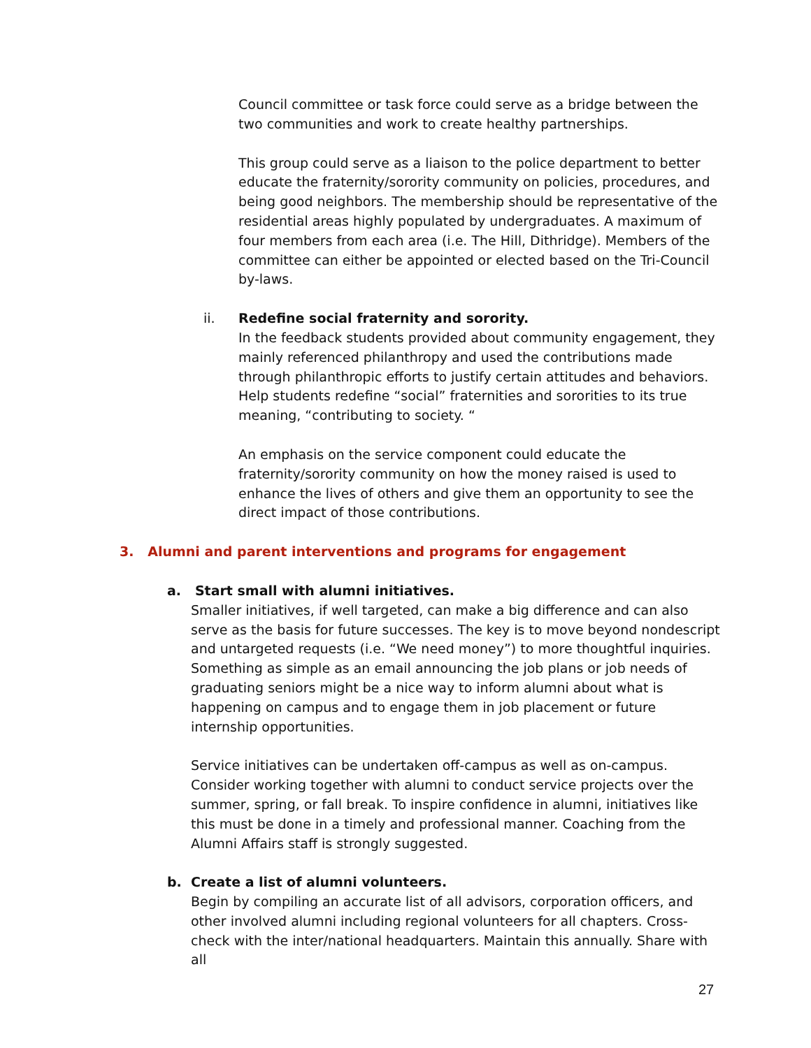Council committee or task force could serve as a bridge between the two communities and work to create healthy partnerships.
This group could serve as a liaison to the police department to better educate the fraternity/sorority community on policies, procedures, and being good neighbors. The membership should be representative of the residential areas highly populated by undergraduates. A maximum of four members from each area (i.e. The Hill, Dithridge). Members of the committee can either be appointed or elected based on the Tri-Council by-laws.
ii. Redefine social fraternity and sorority.
In the feedback students provided about community engagement, they mainly referenced philanthropy and used the contributions made through philanthropic efforts to justify certain attitudes and behaviors. Help students redefine “social” fraternities and sororities to its true meaning, “contributing to society. “
An emphasis on the service component could educate the fraternity/sorority community on how the money raised is used to enhance the lives of others and give them an opportunity to see the direct impact of those contributions.
3. Alumni and parent interventions and programs for engagement
a. Start small with alumni initiatives.
Smaller initiatives, if well targeted, can make a big difference and can also serve as the basis for future successes. The key is to move beyond nondescript and untargeted requests (i.e. “We need money”) to more thoughtful inquiries. Something as simple as an email announcing the job plans or job needs of graduating seniors might be a nice way to inform alumni about what is happening on campus and to engage them in job placement or future internship opportunities.
Service initiatives can be undertaken off-campus as well as on-campus. Consider working together with alumni to conduct service projects over the summer, spring, or fall break. To inspire confidence in alumni, initiatives like this must be done in a timely and professional manner. Coaching from the Alumni Affairs staff is strongly suggested.
b. Create a list of alumni volunteers.
Begin by compiling an accurate list of all advisors, corporation officers, and other involved alumni including regional volunteers for all chapters. Cross-check with the inter/national headquarters. Maintain this annually. Share with all
27